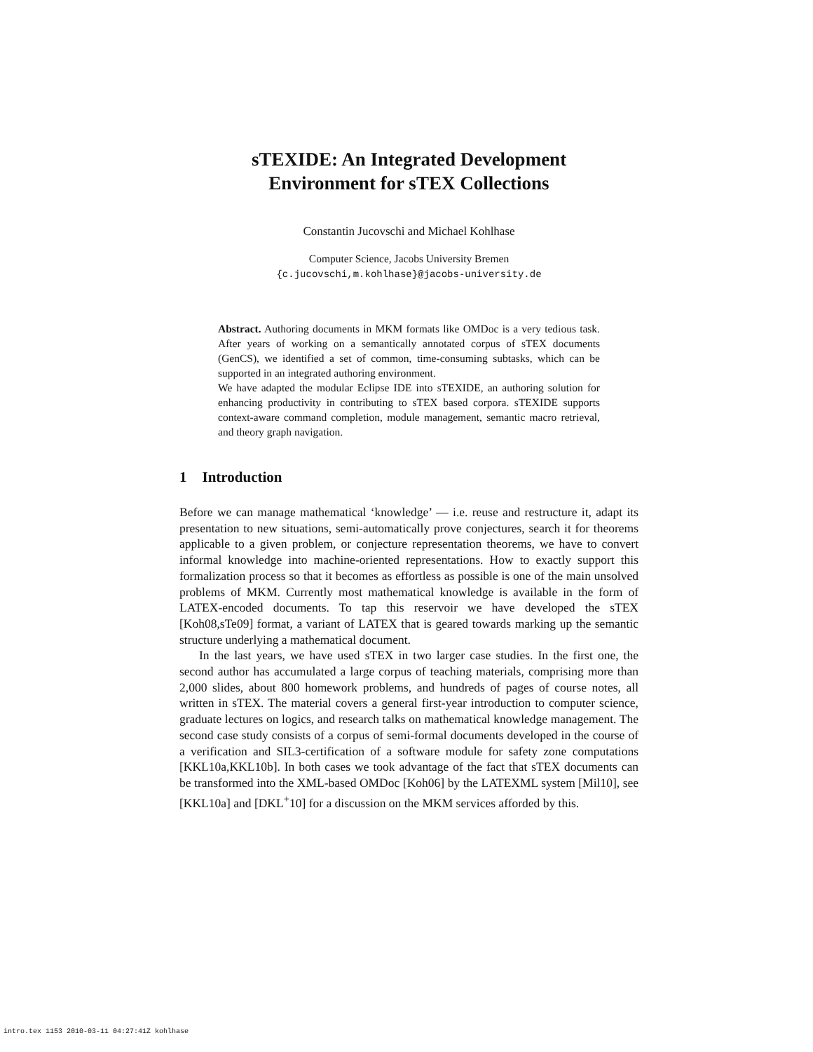sTEXIDE: An Integrated Development
Environment for sTEX Collections
Constantin Jucovschi and Michael Kohlhase
Computer Science, Jacobs University Bremen
{c.jucovschi,m.kohlhase}@jacobs-university.de
Abstract. Authoring documents in MKM formats like OMDoc is a very tedious task. After years of working on a semantically annotated corpus of sTEX documents (GenCS), we identified a set of common, time-consuming subtasks, which can be supported in an integrated authoring environment.
We have adapted the modular Eclipse IDE into sTEXIDE, an authoring solution for enhancing productivity in contributing to sTEX based corpora. sTEXIDE supports context-aware command completion, module management, semantic macro retrieval, and theory graph navigation.
1 Introduction
Before we can manage mathematical ‘knowledge’ — i.e. reuse and restructure it, adapt its presentation to new situations, semi-automatically prove conjectures, search it for theorems applicable to a given problem, or conjecture representation theorems, we have to convert informal knowledge into machine-oriented representations. How to exactly support this formalization process so that it becomes as effortless as possible is one of the main unsolved problems of MKM. Currently most mathematical knowledge is available in the form of LATEX-encoded documents. To tap this reservoir we have developed the sTEX [Koh08,sTe09] format, a variant of LATEX that is geared towards marking up the semantic structure underlying a mathematical document.
In the last years, we have used sTEX in two larger case studies. In the first one, the second author has accumulated a large corpus of teaching materials, comprising more than 2,000 slides, about 800 homework problems, and hundreds of pages of course notes, all written in sTEX. The material covers a general first-year introduction to computer science, graduate lectures on logics, and research talks on mathematical knowledge management. The second case study consists of a corpus of semi-formal documents developed in the course of a verification and SIL3-certification of a software module for safety zone computations [KKL10a,KKL10b]. In both cases we took advantage of the fact that sTEX documents can be transformed into the XML-based OMDoc [Koh06] by the LATEXML system [Mil10], see [KKL10a] and [DKL<sup>+</sup>10] for a discussion on the MKM services afforded by this.
intro.tex 1153 2010-03-11 04:27:41Z kohlhase